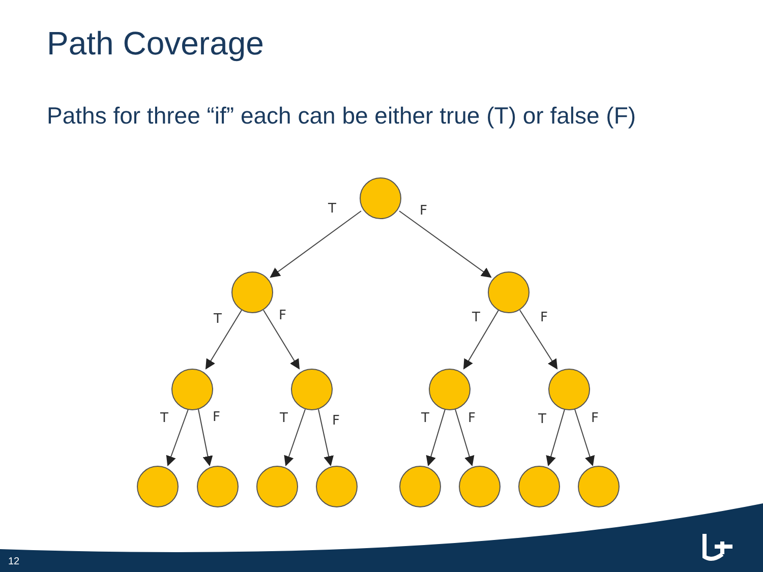Path Coverage
Paths for three “if” each can be either true (T) or false (F)
T
F
T
F
T
F
T
F
T
F
T
F
T
F
12